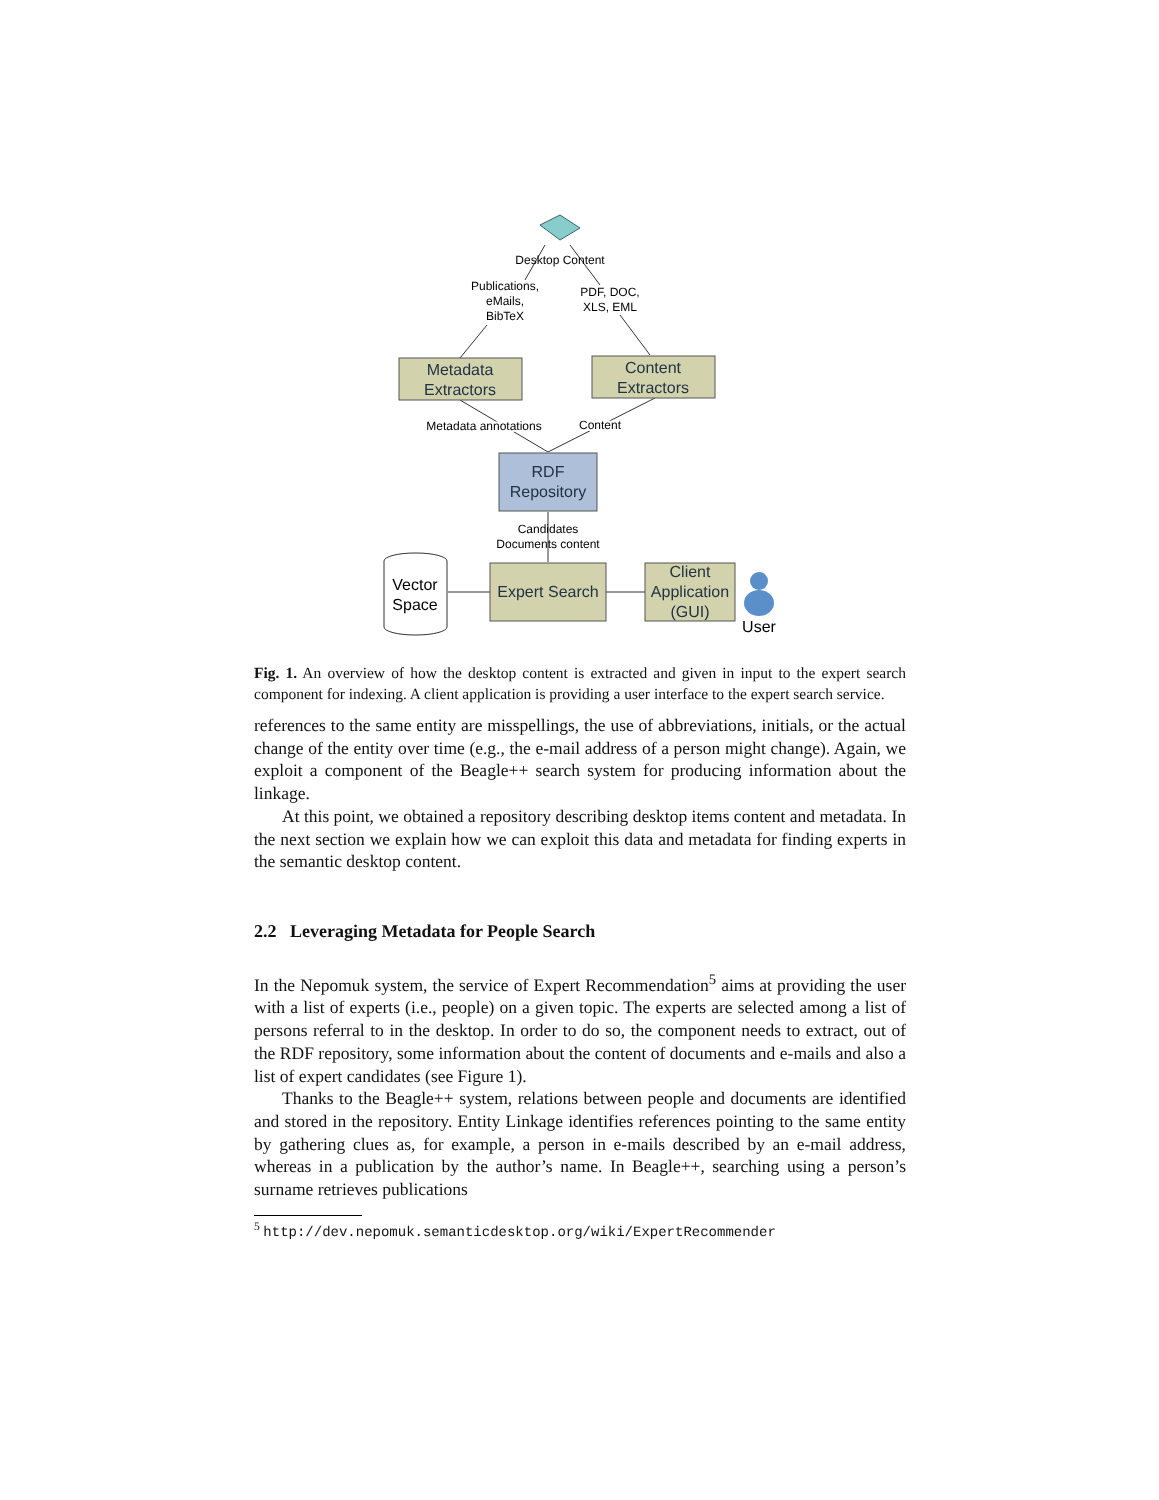Desktop Content
Publications,
eMails,
BibTeX
PDF, DOC,
XLS, EML
Metadata
Extractors
Content
Extractors
Metadata annotations
Content
RDF
Repository
Candidates
Documents content
Vector
Space
Expert Search
Client
Application
(GUI)
User
Fig. 1. An overview of how the desktop content is extracted and given in input to the expert search component for indexing. A client application is providing a user interface to the expert search service.
references to the same entity are misspellings, the use of abbreviations, initials, or the actual change of the entity over time (e.g., the e-mail address of a person might change). Again, we exploit a component of the Beagle++ search system for producing information about the linkage.
At this point, we obtained a repository describing desktop items content and metadata. In the next section we explain how we can exploit this data and metadata for finding experts in the semantic desktop content.
2.2 Leveraging Metadata for People Search
In the Nepomuk system, the service of Expert Recommendation<sup>5</sup> aims at providing the user with a list of experts (i.e., people) on a given topic. The experts are selected among a list of persons referral to in the desktop. In order to do so, the component needs to extract, out of the RDF repository, some information about the content of documents and e-mails and also a list of expert candidates (see Figure 1).
Thanks to the Beagle++ system, relations between people and documents are identified and stored in the repository. Entity Linkage identifies references pointing to the same entity by gathering clues as, for example, a person in e-mails described by an e-mail address, whereas in a publication by the author’s name. In Beagle++, searching using a person’s surname retrieves publications
<sup>5</sup> http://dev.nepomuk.semanticdesktop.org/wiki/ExpertRecommender